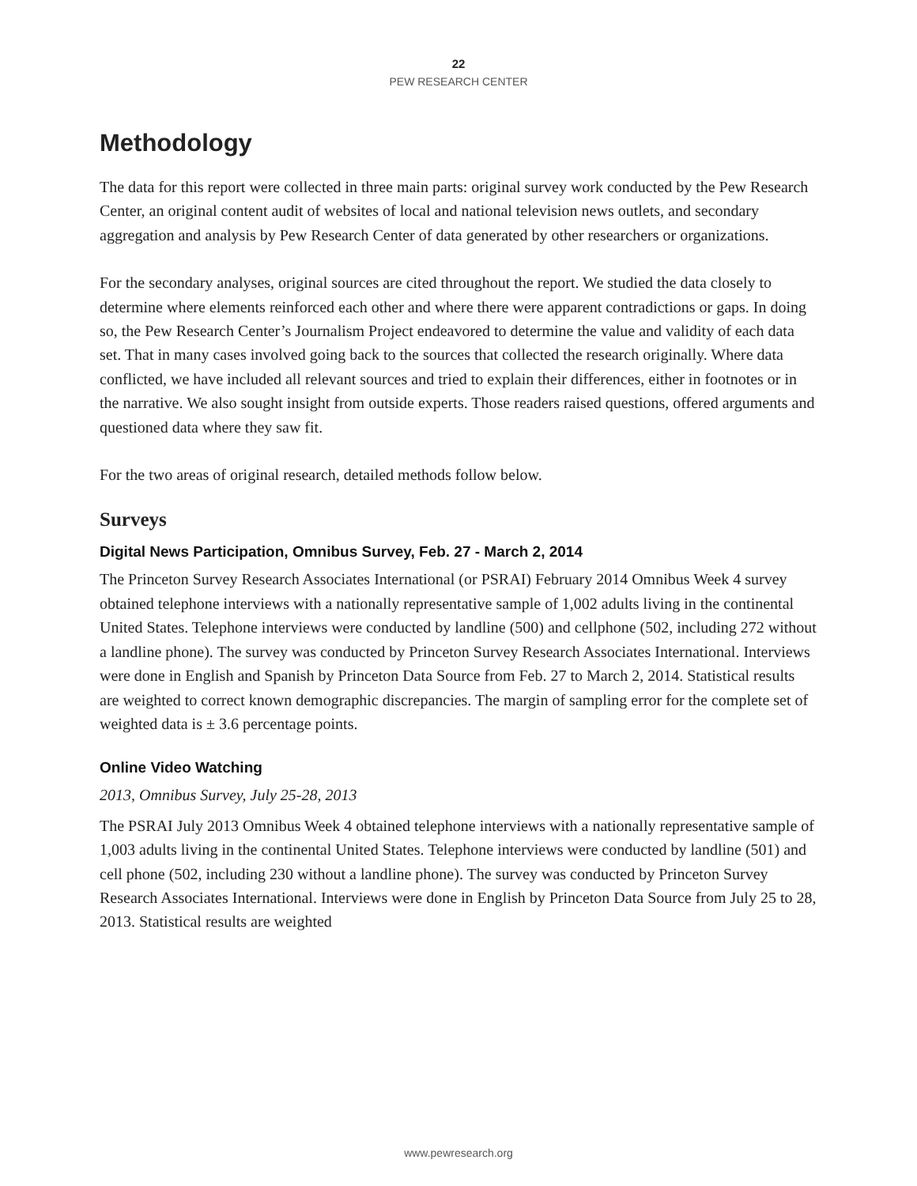22
PEW RESEARCH CENTER
Methodology
The data for this report were collected in three main parts: original survey work conducted by the Pew Research Center, an original content audit of websites of local and national television news outlets, and secondary aggregation and analysis by Pew Research Center of data generated by other researchers or organizations.
For the secondary analyses, original sources are cited throughout the report. We studied the data closely to determine where elements reinforced each other and where there were apparent contradictions or gaps. In doing so, the Pew Research Center’s Journalism Project endeavored to determine the value and validity of each data set. That in many cases involved going back to the sources that collected the research originally. Where data conflicted, we have included all relevant sources and tried to explain their differences, either in footnotes or in the narrative. We also sought insight from outside experts. Those readers raised questions, offered arguments and questioned data where they saw fit.
For the two areas of original research, detailed methods follow below.
Surveys
Digital News Participation, Omnibus Survey, Feb. 27 - March 2, 2014
The Princeton Survey Research Associates International (or PSRAI) February 2014 Omnibus Week 4 survey obtained telephone interviews with a nationally representative sample of 1,002 adults living in the continental United States. Telephone interviews were conducted by landline (500) and cellphone (502, including 272 without a landline phone). The survey was conducted by Princeton Survey Research Associates International. Interviews were done in English and Spanish by Princeton Data Source from Feb. 27 to March 2, 2014. Statistical results are weighted to correct known demographic discrepancies. The margin of sampling error for the complete set of weighted data is ± 3.6 percentage points.
Online Video Watching
2013, Omnibus Survey, July 25-28, 2013
The PSRAI July 2013 Omnibus Week 4 obtained telephone interviews with a nationally representative sample of 1,003 adults living in the continental United States. Telephone interviews were conducted by landline (501) and cell phone (502, including 230 without a landline phone). The survey was conducted by Princeton Survey Research Associates International. Interviews were done in English by Princeton Data Source from July 25 to 28, 2013. Statistical results are weighted
www.pewresearch.org